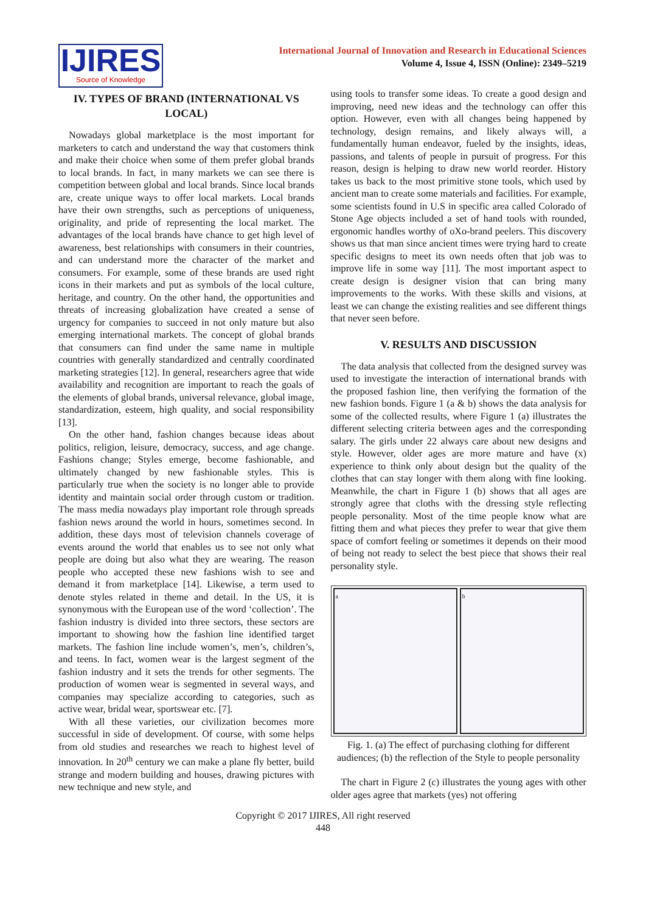IJIRES
Source of Knowledge
International Journal of Innovation and Research in Educational Sciences
Volume 4, Issue 4, ISSN (Online): 2349–5219
IV. TYPES OF BRAND (INTERNATIONAL VS LOCAL)
Nowadays global marketplace is the most important for marketers to catch and understand the way that customers think and make their choice when some of them prefer global brands to local brands. In fact, in many markets we can see there is competition between global and local brands. Since local brands are, create unique ways to offer local markets. Local brands have their own strengths, such as perceptions of uniqueness, originality, and pride of representing the local market. The advantages of the local brands have chance to get high level of awareness, best relationships with consumers in their countries, and can understand more the character of the market and consumers. For example, some of these brands are used right icons in their markets and put as symbols of the local culture, heritage, and country. On the other hand, the opportunities and threats of increasing globalization have created a sense of urgency for companies to succeed in not only mature but also emerging international markets. The concept of global brands that consumers can find under the same name in multiple countries with generally standardized and centrally coordinated marketing strategies [12]. In general, researchers agree that wide availability and recognition are important to reach the goals of the elements of global brands, universal relevance, global image, standardization, esteem, high quality, and social responsibility [13].
On the other hand, fashion changes because ideas about politics, religion, leisure, democracy, success, and age change. Fashions change; Styles emerge, become fashionable, and ultimately changed by new fashionable styles. This is particularly true when the society is no longer able to provide identity and maintain social order through custom or tradition. The mass media nowadays play important role through spreads fashion news around the world in hours, sometimes second. In addition, these days most of television channels coverage of events around the world that enables us to see not only what people are doing but also what they are wearing. The reason people who accepted these new fashions wish to see and demand it from marketplace [14]. Likewise, a term used to denote styles related in theme and detail. In the US, it is synonymous with the European use of the word ‘collection’. The fashion industry is divided into three sectors, these sectors are important to showing how the fashion line identified target markets. The fashion line include women’s, men’s, children’s, and teens. In fact, women wear is the largest segment of the fashion industry and it sets the trends for other segments. The production of women wear is segmented in several ways, and companies may specialize according to categories, such as active wear, bridal wear, sportswear etc. [7].
With all these varieties, our civilization becomes more successful in side of development. Of course, with some helps from old studies and researches we reach to highest level of innovation. In 20<sup>th</sup> century we can make a plane fly better, build strange and modern building and houses, drawing pictures with new technique and new style, and
using tools to transfer some ideas. To create a good design and improving, need new ideas and the technology can offer this option. However, even with all changes being happened by technology, design remains, and likely always will, a fundamentally human endeavor, fueled by the insights, ideas, passions, and talents of people in pursuit of progress. For this reason, design is helping to draw new world reorder. History takes us back to the most primitive stone tools, which used by ancient man to create some materials and facilities. For example, some scientists found in U.S in specific area called Colorado of Stone Age objects included a set of hand tools with rounded, ergonomic handles worthy of oXo-brand peelers. This discovery shows us that man since ancient times were trying hard to create specific designs to meet its own needs often that job was to improve life in some way [11]. The most important aspect to create design is designer vision that can bring many improvements to the works. With these skills and visions, at least we can change the existing realities and see different things that never seen before.
V. RESULTS AND DISCUSSION
The data analysis that collected from the designed survey was used to investigate the interaction of international brands with the proposed fashion line, then verifying the formation of the new fashion bonds. Figure 1 (a & b) shows the data analysis for some of the collected results, where Figure 1 (a) illustrates the different selecting criteria between ages and the corresponding salary. The girls under 22 always care about new designs and style. However, older ages are more mature and have (x) experience to think only about design but the quality of the clothes that can stay longer with them along with fine looking. Meanwhile, the chart in Figure 1 (b) shows that all ages are strongly agree that cloths with the dressing style reflecting people personality. Most of the time people know what are fitting them and what pieces they prefer to wear that give them space of comfort feeling or sometimes it depends on their mood of being not ready to select the best piece that shows their real personality style.
a b
Fig. 1. (a) The effect of purchasing clothing for different audiences; (b) the reflection of the Style to people personality
The chart in Figure 2 (c) illustrates the young ages with other older ages agree that markets (yes) not offering
Copyright © 2017 IJIRES, All right reserved
448